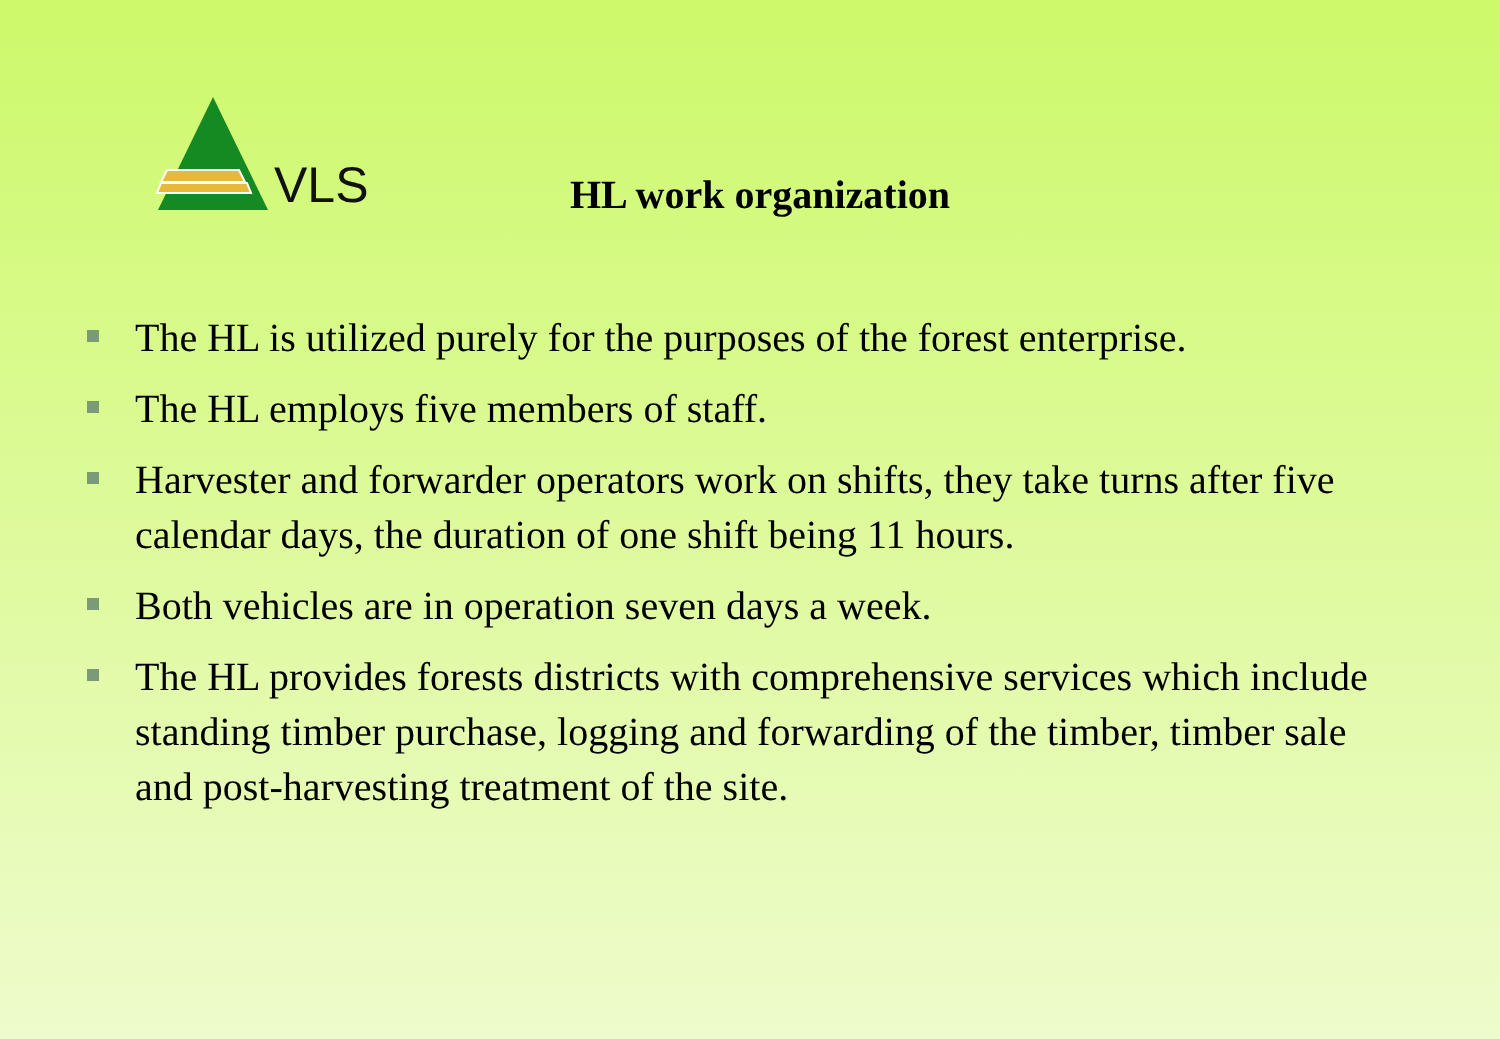VLS
HL work organization
The HL is utilized purely for the purposes of the forest enterprise.
The HL employs five members of staff.
Harvester and forwarder operators work on shifts, they take turns after five calendar days, the duration of one shift being 11 hours.
Both vehicles are in operation seven days a week.
The HL provides forests districts with comprehensive services which include standing timber purchase, logging and forwarding of the timber, timber sale and post-harvesting treatment of the site.